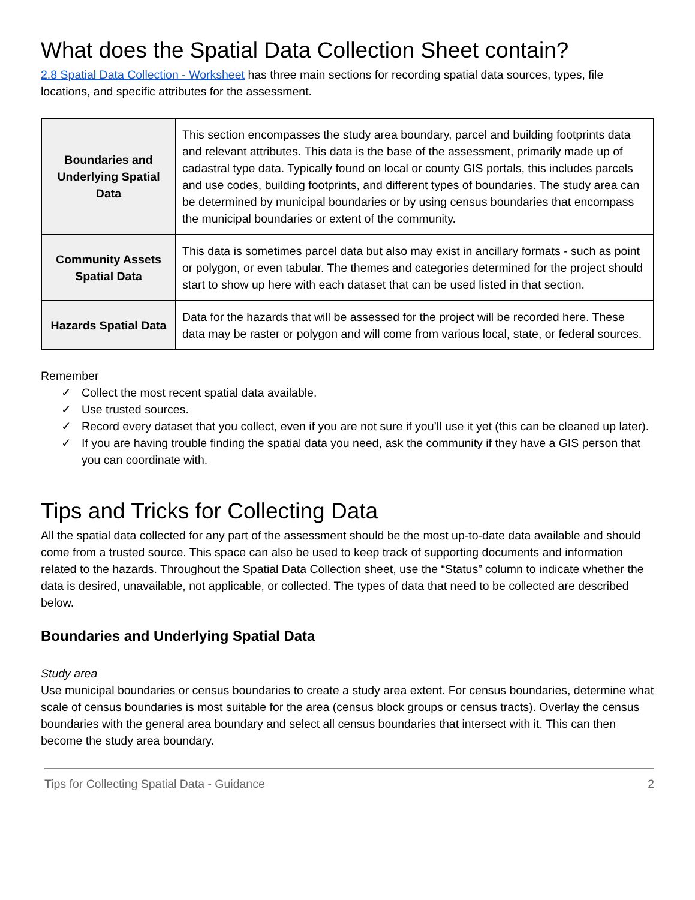What does the Spatial Data Collection Sheet contain?
2.8 Spatial Data Collection - Worksheet has three main sections for recording spatial data sources, types, file locations, and specific attributes for the assessment.
| Boundaries and Underlying Spatial Data | This section encompasses the study area boundary, parcel and building footprints data and relevant attributes. This data is the base of the assessment, primarily made up of cadastral type data. Typically found on local or county GIS portals, this includes parcels and use codes, building footprints, and different types of boundaries. The study area can be determined by municipal boundaries or by using census boundaries that encompass the municipal boundaries or extent of the community. |
| Community Assets Spatial Data | This data is sometimes parcel data but also may exist in ancillary formats - such as point or polygon, or even tabular. The themes and categories determined for the project should start to show up here with each dataset that can be used listed in that section. |
| Hazards Spatial Data | Data for the hazards that will be assessed for the project will be recorded here. These data may be raster or polygon and will come from various local, state, or federal sources. |
Remember
✓ Collect the most recent spatial data available.
✓ Use trusted sources.
✓ Record every dataset that you collect, even if you are not sure if you’ll use it yet (this can be cleaned up later).
✓ If you are having trouble finding the spatial data you need, ask the community if they have a GIS person that you can coordinate with.
Tips and Tricks for Collecting Data
All the spatial data collected for any part of the assessment should be the most up-to-date data available and should come from a trusted source. This space can also be used to keep track of supporting documents and information related to the hazards. Throughout the Spatial Data Collection sheet, use the “Status” column to indicate whether the data is desired, unavailable, not applicable, or collected. The types of data that need to be collected are described below.
Boundaries and Underlying Spatial Data
Study area
Use municipal boundaries or census boundaries to create a study area extent. For census boundaries, determine what scale of census boundaries is most suitable for the area (census block groups or census tracts). Overlay the census boundaries with the general area boundary and select all census boundaries that intersect with it. This can then become the study area boundary.
Tips for Collecting Spatial Data - Guidance 2